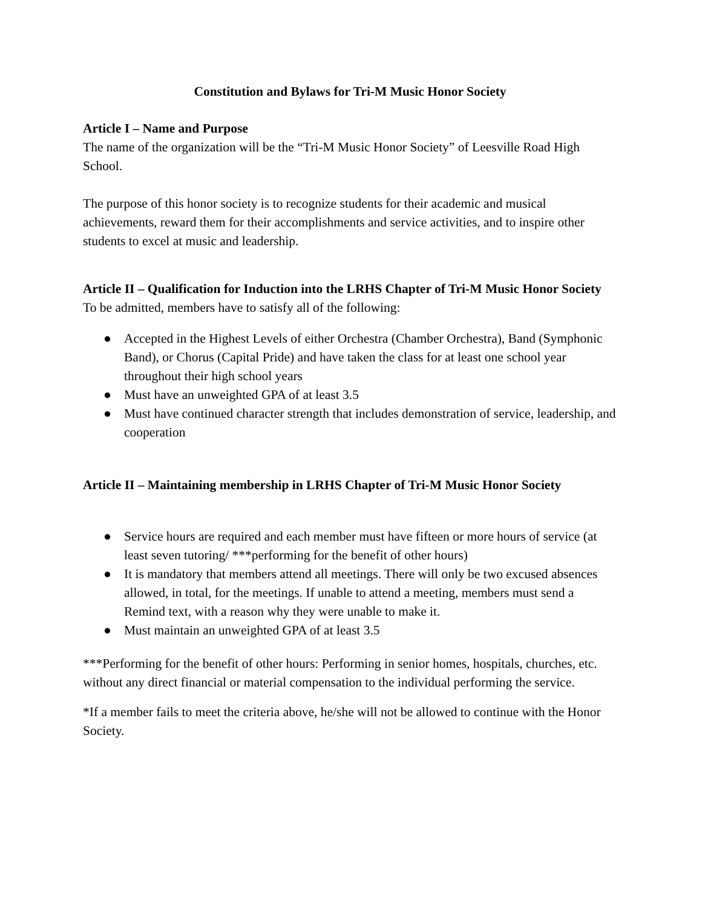Constitution and Bylaws for Tri-M Music Honor Society
Article I – Name and Purpose
The name of the organization will be the “Tri-M Music Honor Society” of Leesville Road High School.
The purpose of this honor society is to recognize students for their academic and musical achievements, reward them for their accomplishments and service activities, and to inspire other students to excel at music and leadership.
Article II – Qualification for Induction into the LRHS Chapter of Tri-M Music Honor Society
To be admitted, members have to satisfy all of the following:
● Accepted in the Highest Levels of either Orchestra (Chamber Orchestra), Band (Symphonic Band), or Chorus (Capital Pride) and have taken the class for at least one school year throughout their high school years
● Must have an unweighted GPA of at least 3.5
● Must have continued character strength that includes demonstration of service, leadership, and cooperation
Article II – Maintaining membership in LRHS Chapter of Tri-M Music Honor Society
● Service hours are required and each member must have fifteen or more hours of service (at least seven tutoring/ ***performing for the benefit of other hours)
● It is mandatory that members attend all meetings. There will only be two excused absences allowed, in total, for the meetings. If unable to attend a meeting, members must send a Remind text, with a reason why they were unable to make it.
● Must maintain an unweighted GPA of at least 3.5
***Performing for the benefit of other hours: Performing in senior homes, hospitals, churches, etc. without any direct financial or material compensation to the individual performing the service.
*If a member fails to meet the criteria above, he/she will not be allowed to continue with the Honor Society.